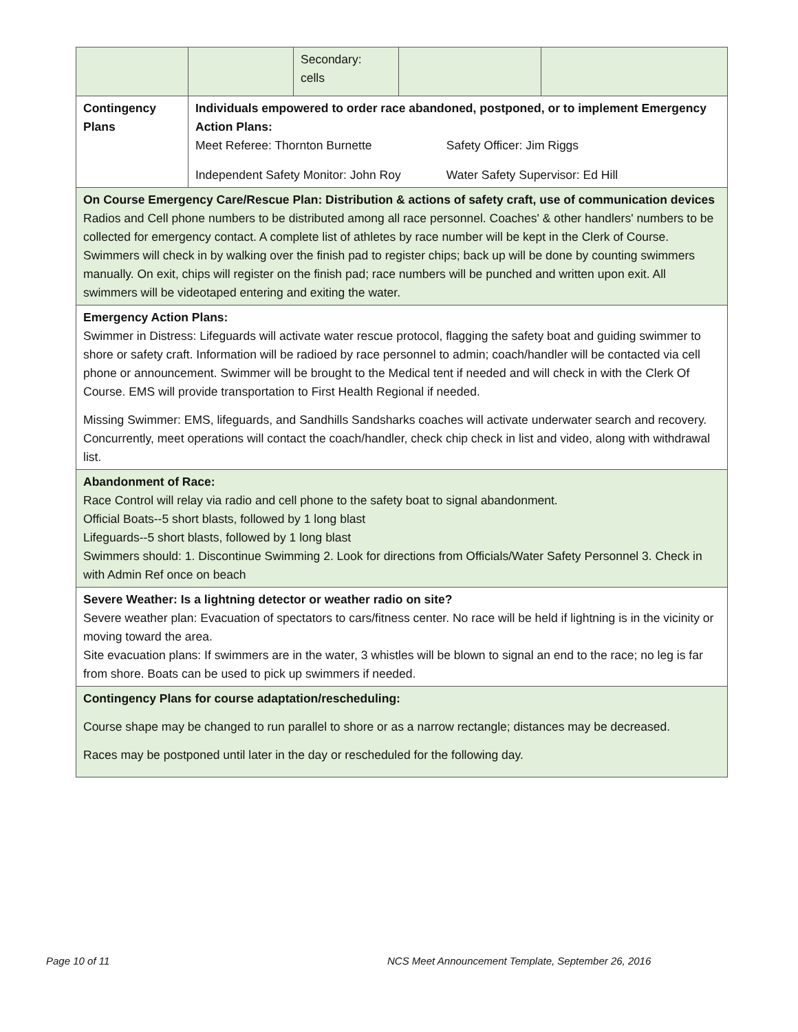| | | Secondary: cells | | |
| Contingency Plans | Individuals empowered to order race abandoned, postponed, or to implement Emergency Action Plans: Meet Referee: Thornton Burnette Safety Officer: Jim Riggs Independent Safety Monitor: John Roy Water Safety Supervisor: Ed Hill | | | |
| On Course Emergency Care/Rescue Plan: Distribution & actions of safety craft, use of communication devices Radios and Cell phone numbers to be distributed among all race personnel. Coaches' & other handlers' numbers to be collected for emergency contact. A complete list of athletes by race number will be kept in the Clerk of Course. Swimmers will check in by walking over the finish pad to register chips; back up will be done by counting swimmers manually. On exit, chips will register on the finish pad; race numbers will be punched and written upon exit. All swimmers will be videotaped entering and exiting the water. | | | | |
| Emergency Action Plans: Swimmer in Distress: Lifeguards will activate water rescue protocol, flagging the safety boat and guiding swimmer to shore or safety craft. Information will be radioed by race personnel to admin; coach/handler will be contacted via cell phone or announcement. Swimmer will be brought to the Medical tent if needed and will check in with the Clerk Of Course. EMS will provide transportation to First Health Regional if needed. Missing Swimmer: EMS, lifeguards, and Sandhills Sandsharks coaches will activate underwater search and recovery. Concurrently, meet operations will contact the coach/handler, check chip check in list and video, along with withdrawal list. | | | | |
| Abandonment of Race: Race Control will relay via radio and cell phone to the safety boat to signal abandonment. Official Boats--5 short blasts, followed by 1 long blast Lifeguards--5 short blasts, followed by 1 long blast Swimmers should: 1. Discontinue Swimming 2. Look for directions from Officials/Water Safety Personnel 3. Check in with Admin Ref once on beach | | | | |
| Severe Weather: Is a lightning detector or weather radio on site? Severe weather plan: Evacuation of spectators to cars/fitness center. No race will be held if lightning is in the vicinity or moving toward the area. Site evacuation plans: If swimmers are in the water, 3 whistles will be blown to signal an end to the race; no leg is far from shore. Boats can be used to pick up swimmers if needed. | | | | |
| Contingency Plans for course adaptation/rescheduling: Course shape may be changed to run parallel to shore or as a narrow rectangle; distances may be decreased. Races may be postponed until later in the day or rescheduled for the following day. | | | | |
Page 10 of 11
NCS Meet Announcement Template, September 26, 2016